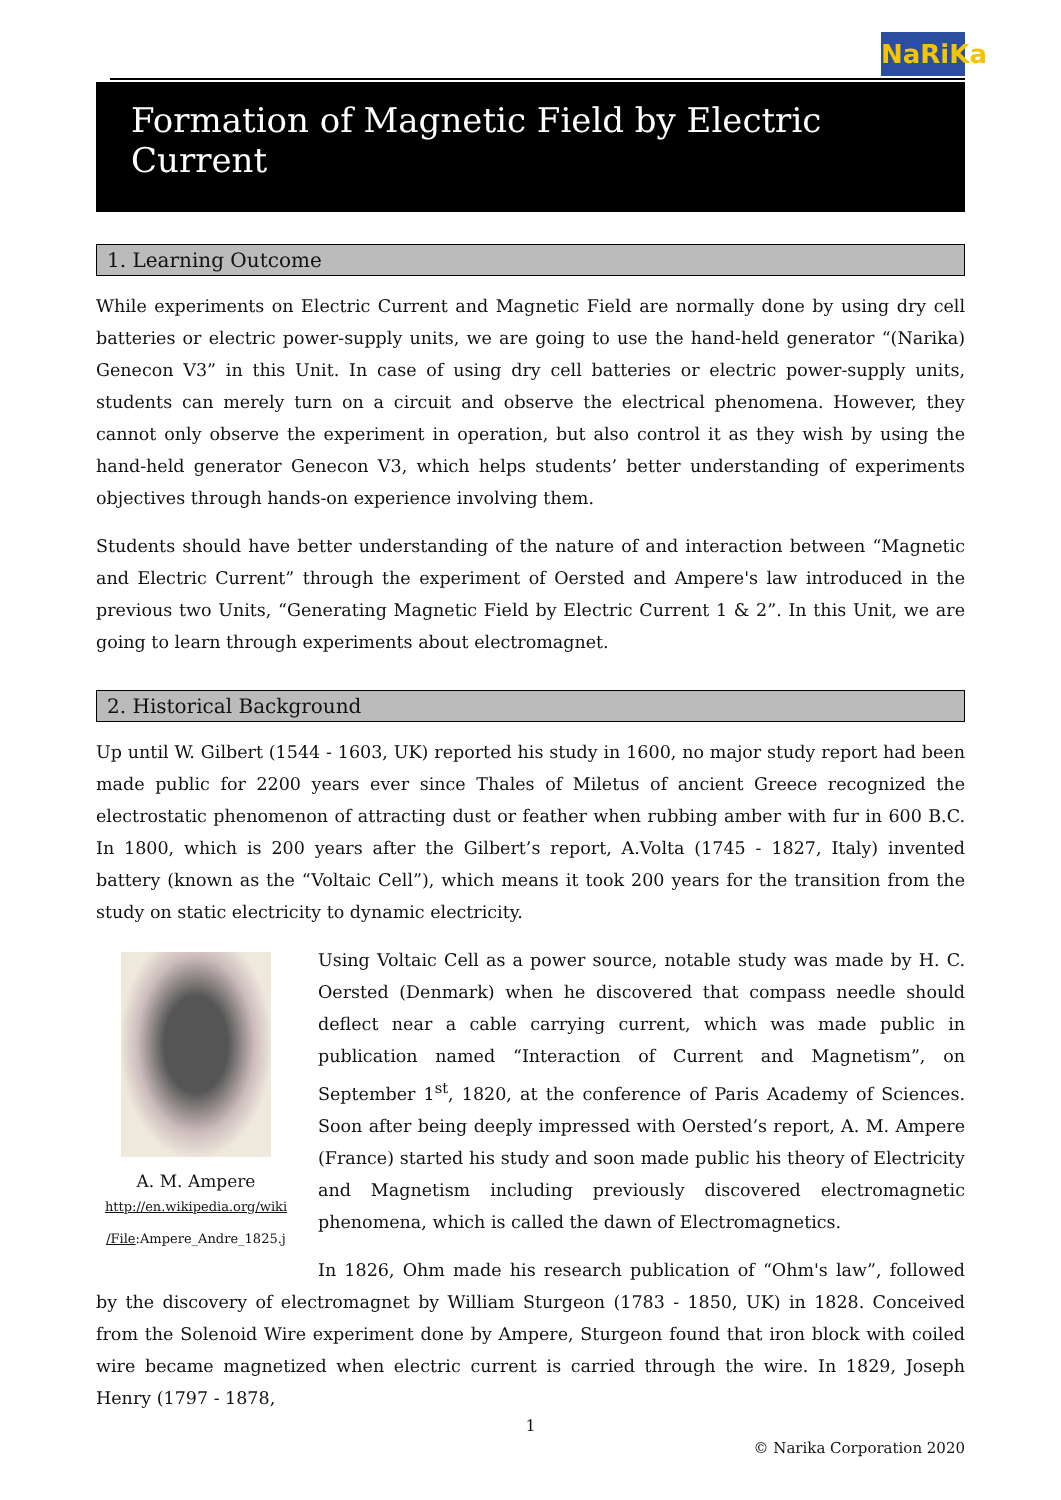NaRiKa
Formation of Magnetic Field by Electric Current
1. Learning Outcome
While experiments on Electric Current and Magnetic Field are normally done by using dry cell batteries or electric power-supply units, we are going to use the hand-held generator “(Narika) Genecon V3” in this Unit. In case of using dry cell batteries or electric power-supply units, students can merely turn on a circuit and observe the electrical phenomena. However, they cannot only observe the experiment in operation, but also control it as they wish by using the hand-held generator Genecon V3, which helps students’ better understanding of experiments objectives through hands-on experience involving them.
Students should have better understanding of the nature of and interaction between “Magnetic and Electric Current” through the experiment of Oersted and Ampere's law introduced in the previous two Units, “Generating Magnetic Field by Electric Current 1 & 2”. In this Unit, we are going to learn through experiments about electromagnet.
2. Historical Background
Up until W. Gilbert (1544 - 1603, UK) reported his study in 1600, no major study report had been made public for 2200 years ever since Thales of Miletus of ancient Greece recognized the electrostatic phenomenon of attracting dust or feather when rubbing amber with fur in 600 B.C. In 1800, which is 200 years after the Gilbert’s report, A.Volta (1745 - 1827, Italy) invented battery (known as the “Voltaic Cell”), which means it took 200 years for the transition from the study on static electricity to dynamic electricity.
A. M. Ampere
http://en.wikipedia.org/wiki
/File:Ampere_Andre_1825.j
Using Voltaic Cell as a power source, notable study was made by H. C. Oersted (Denmark) when he discovered that compass needle should deflect near a cable carrying current, which was made public in publication named “Interaction of Current and Magnetism”, on September 1<sup>st</sup>, 1820, at the conference of Paris Academy of Sciences. Soon after being deeply impressed with Oersted’s report, A. M. Ampere (France) started his study and soon made public his theory of Electricity and Magnetism including previously discovered electromagnetic phenomena, which is called the dawn of Electromagnetics.
In 1826, Ohm made his research publication of “Ohm's law”, followed by the discovery of electromagnet by William Sturgeon (1783 - 1850, UK) in 1828. Conceived from the Solenoid Wire experiment done by Ampere, Sturgeon found that iron block with coiled wire became magnetized when electric current is carried through the wire. In 1829, Joseph Henry (1797 - 1878,
1
© Narika Corporation 2020